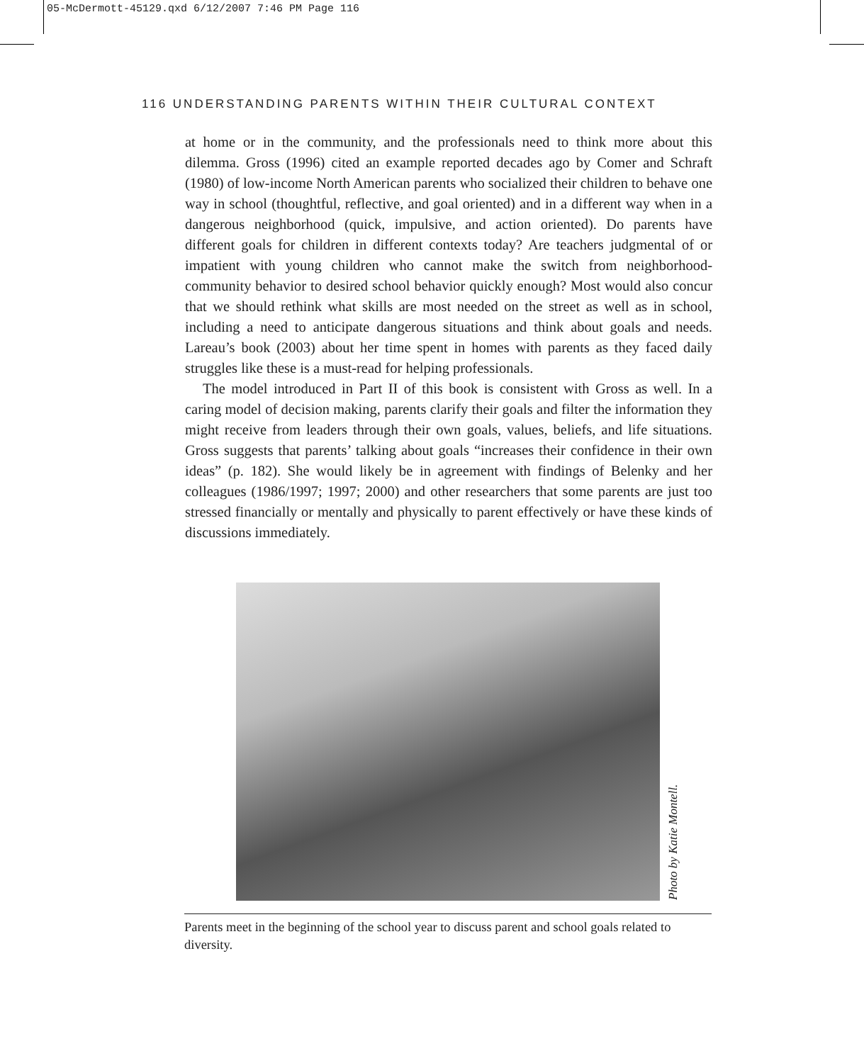05-McDermott-45129.qxd 6/12/2007 7:46 PM Page 116
116 UNDERSTANDING PARENTS WITHIN THEIR CULTURAL CONTEXT
at home or in the community, and the professionals need to think more about this dilemma. Gross (1996) cited an example reported decades ago by Comer and Schraft (1980) of low-income North American parents who socialized their children to behave one way in school (thoughtful, reflective, and goal oriented) and in a different way when in a dangerous neighborhood (quick, impulsive, and action oriented). Do parents have different goals for children in different contexts today? Are teachers judgmental of or impatient with young children who cannot make the switch from neighborhood-community behavior to desired school behavior quickly enough? Most would also concur that we should rethink what skills are most needed on the street as well as in school, including a need to anticipate dangerous situations and think about goals and needs. Lareau’s book (2003) about her time spent in homes with parents as they faced daily struggles like these is a must-read for helping professionals.
The model introduced in Part II of this book is consistent with Gross as well. In a caring model of decision making, parents clarify their goals and filter the information they might receive from leaders through their own goals, values, beliefs, and life situations. Gross suggests that parents’ talking about goals “increases their confidence in their own ideas” (p. 182). She would likely be in agreement with findings of Belenky and her colleagues (1986/1997; 1997; 2000) and other researchers that some parents are just too stressed financially or mentally and physically to parent effectively or have these kinds of discussions immediately.
Photo by Katie Montell.
Parents meet in the beginning of the school year to discuss parent and school goals related to diversity.